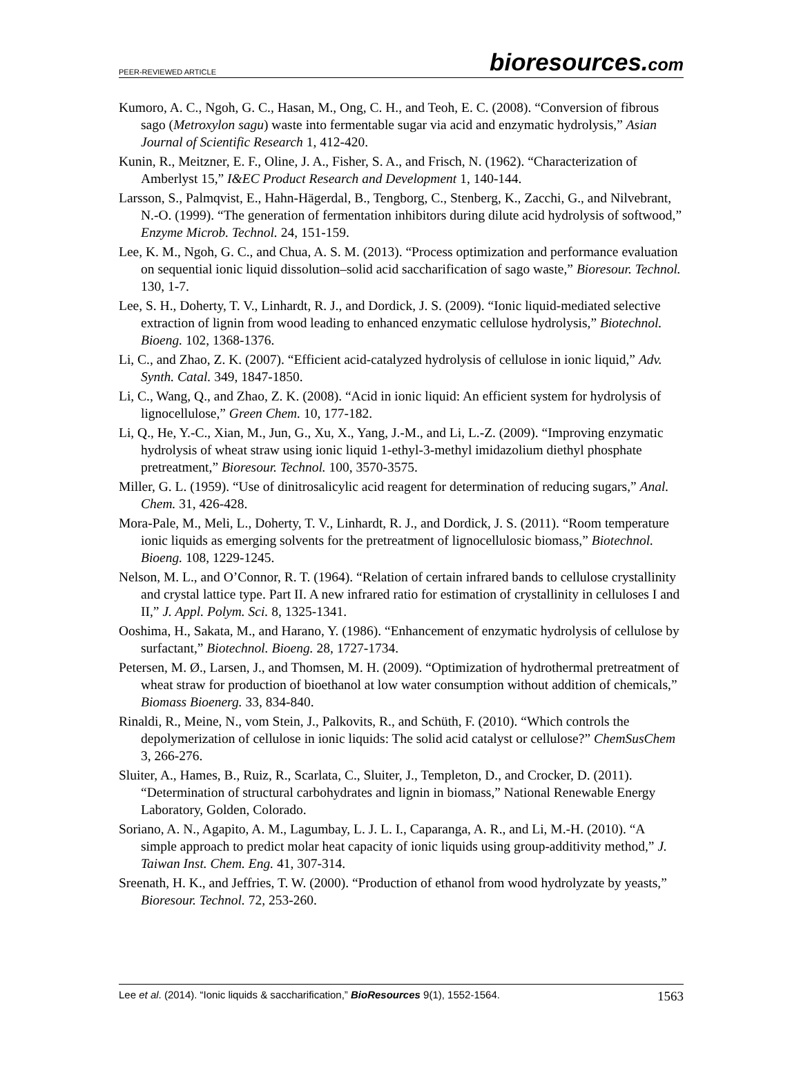PEER-REVIEWED ARTICLE
bioresources.com
Kumoro, A. C., Ngoh, G. C., Hasan, M., Ong, C. H., and Teoh, E. C. (2008). “Conversion of fibrous sago (Metroxylon sagu) waste into fermentable sugar via acid and enzymatic hydrolysis,” Asian Journal of Scientific Research 1, 412-420.
Kunin, R., Meitzner, E. F., Oline, J. A., Fisher, S. A., and Frisch, N. (1962). “Characterization of Amberlyst 15,” I&EC Product Research and Development 1, 140-144.
Larsson, S., Palmqvist, E., Hahn-Hägerdal, B., Tengborg, C., Stenberg, K., Zacchi, G., and Nilvebrant, N.-O. (1999). “The generation of fermentation inhibitors during dilute acid hydrolysis of softwood,” Enzyme Microb. Technol. 24, 151-159.
Lee, K. M., Ngoh, G. C., and Chua, A. S. M. (2013). “Process optimization and performance evaluation on sequential ionic liquid dissolution–solid acid saccharification of sago waste,” Bioresour. Technol. 130, 1-7.
Lee, S. H., Doherty, T. V., Linhardt, R. J., and Dordick, J. S. (2009). “Ionic liquid-mediated selective extraction of lignin from wood leading to enhanced enzymatic cellulose hydrolysis,” Biotechnol. Bioeng. 102, 1368-1376.
Li, C., and Zhao, Z. K. (2007). “Efficient acid-catalyzed hydrolysis of cellulose in ionic liquid,” Adv. Synth. Catal. 349, 1847-1850.
Li, C., Wang, Q., and Zhao, Z. K. (2008). “Acid in ionic liquid: An efficient system for hydrolysis of lignocellulose,” Green Chem. 10, 177-182.
Li, Q., He, Y.-C., Xian, M., Jun, G., Xu, X., Yang, J.-M., and Li, L.-Z. (2009). “Improving enzymatic hydrolysis of wheat straw using ionic liquid 1-ethyl-3-methyl imidazolium diethyl phosphate pretreatment,” Bioresour. Technol. 100, 3570-3575.
Miller, G. L. (1959). “Use of dinitrosalicylic acid reagent for determination of reducing sugars,” Anal. Chem. 31, 426-428.
Mora-Pale, M., Meli, L., Doherty, T. V., Linhardt, R. J., and Dordick, J. S. (2011). “Room temperature ionic liquids as emerging solvents for the pretreatment of lignocellulosic biomass,” Biotechnol. Bioeng. 108, 1229-1245.
Nelson, M. L., and O’Connor, R. T. (1964). “Relation of certain infrared bands to cellulose crystallinity and crystal lattice type. Part II. A new infrared ratio for estimation of crystallinity in celluloses I and II,” J. Appl. Polym. Sci. 8, 1325-1341.
Ooshima, H., Sakata, M., and Harano, Y. (1986). “Enhancement of enzymatic hydrolysis of cellulose by surfactant,” Biotechnol. Bioeng. 28, 1727-1734.
Petersen, M. Ø., Larsen, J., and Thomsen, M. H. (2009). “Optimization of hydrothermal pretreatment of wheat straw for production of bioethanol at low water consumption without addition of chemicals,” Biomass Bioenerg. 33, 834-840.
Rinaldi, R., Meine, N., vom Stein, J., Palkovits, R., and Schüth, F. (2010). “Which controls the depolymerization of cellulose in ionic liquids: The solid acid catalyst or cellulose?” ChemSusChem 3, 266-276.
Sluiter, A., Hames, B., Ruiz, R., Scarlata, C., Sluiter, J., Templeton, D., and Crocker, D. (2011). “Determination of structural carbohydrates and lignin in biomass,” National Renewable Energy Laboratory, Golden, Colorado.
Soriano, A. N., Agapito, A. M., Lagumbay, L. J. L. I., Caparanga, A. R., and Li, M.-H. (2010). “A simple approach to predict molar heat capacity of ionic liquids using group-additivity method,” J. Taiwan Inst. Chem. Eng. 41, 307-314.
Sreenath, H. K., and Jeffries, T. W. (2000). “Production of ethanol from wood hydrolyzate by yeasts,” Bioresour. Technol. 72, 253-260.
Lee et al. (2014). “Ionic liquids & saccharification,” BioResources 9(1), 1552-1564.
1563